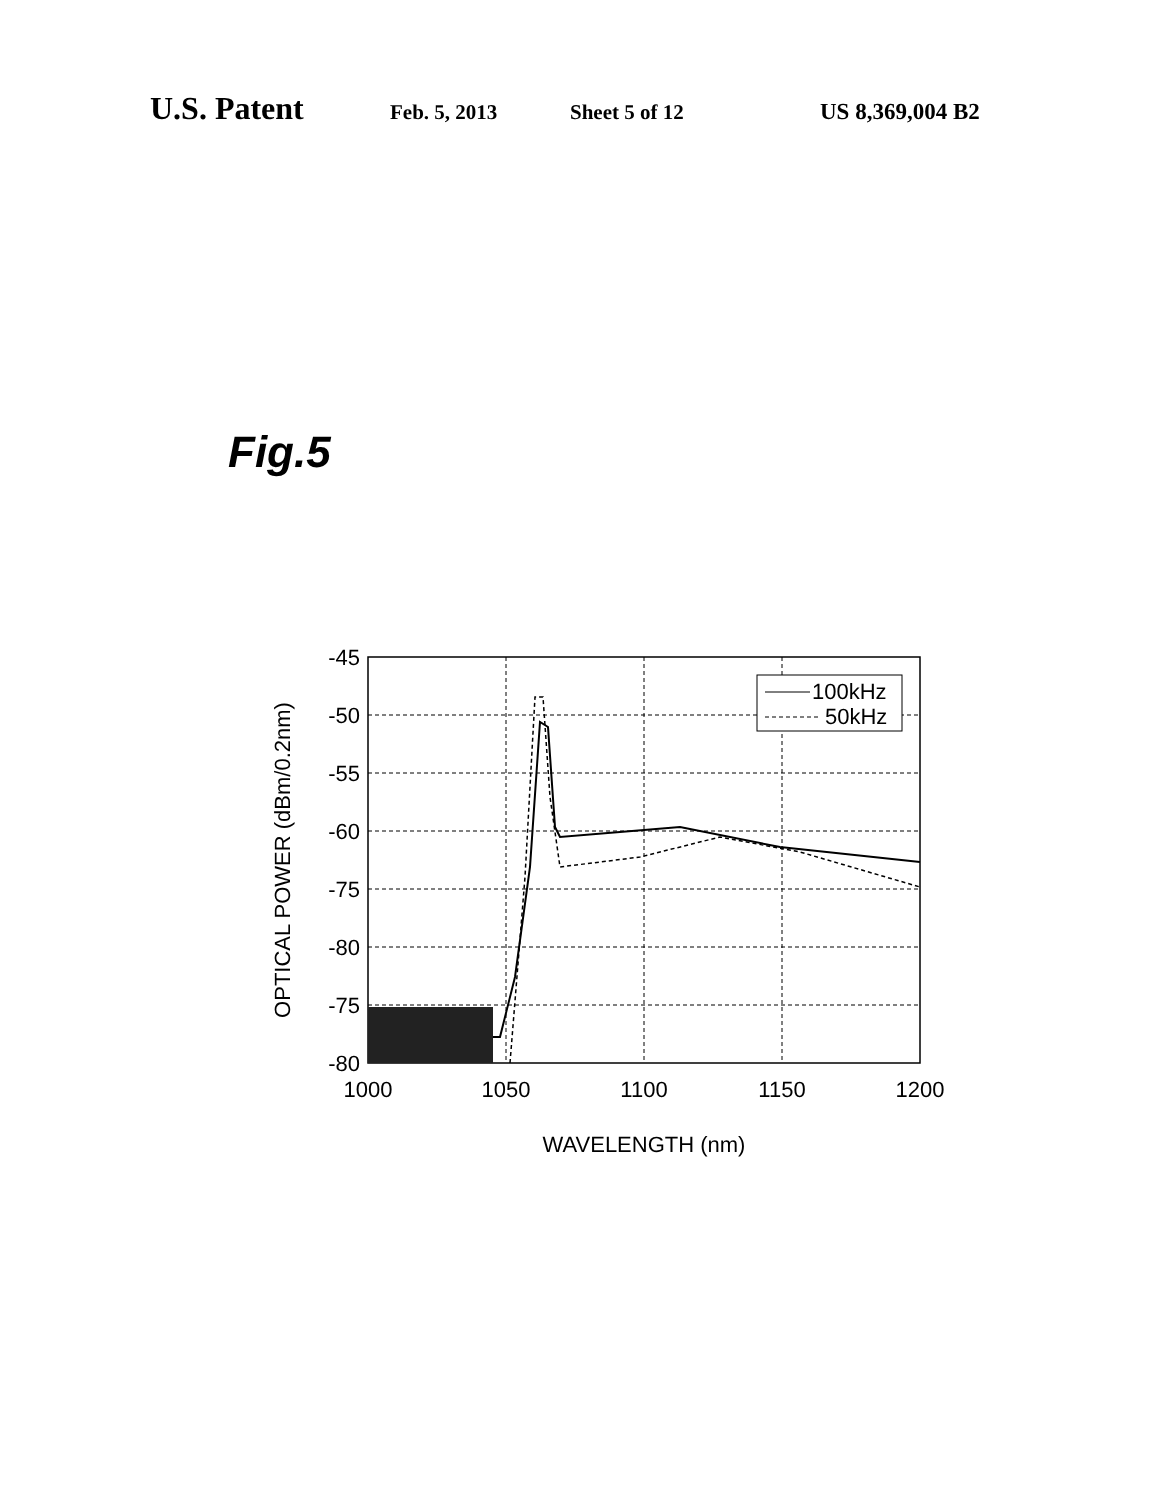U.S. Patent Feb. 5, 2013 Sheet 5 of 12 US 8,369,004 B2
Fig.5
100kHz
50kHz
-45
-50
-55
-60
-75
-80
-75
-80
1000
1050
1100
1150
1200
WAVELENGTH (nm)
OPTICAL POWER (dBm/0.2nm)